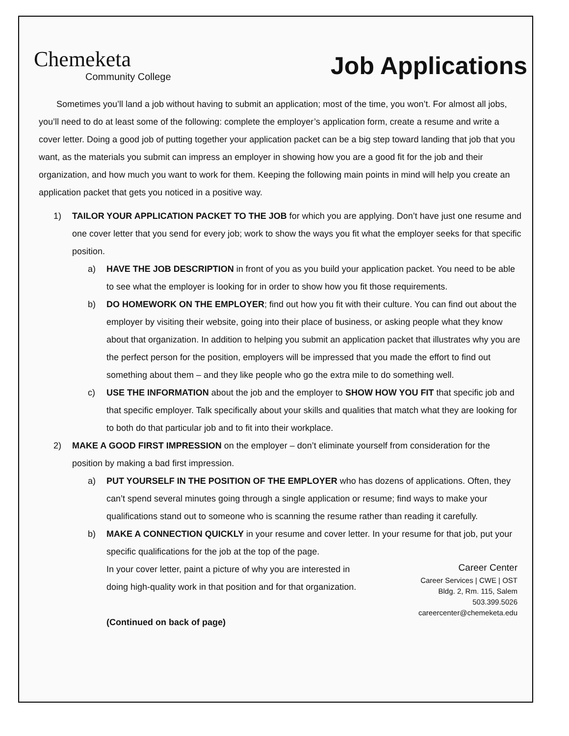Chemeketa
Community College
Job Applications
Sometimes you’ll land a job without having to submit an application; most of the time, you won’t. For almost all jobs, you’ll need to do at least some of the following: complete the employer’s application form, create a resume and write a cover letter. Doing a good job of putting together your application packet can be a big step toward landing that job that you want, as the materials you submit can impress an employer in showing how you are a good fit for the job and their organization, and how much you want to work for them. Keeping the following main points in mind will help you create an application packet that gets you noticed in a positive way.
1) TAILOR YOUR APPLICATION PACKET TO THE JOB for which you are applying. Don’t have just one resume and one cover letter that you send for every job; work to show the ways you fit what the employer seeks for that specific position.
a) HAVE THE JOB DESCRIPTION in front of you as you build your application packet. You need to be able to see what the employer is looking for in order to show how you fit those requirements.
b) DO HOMEWORK ON THE EMPLOYER; find out how you fit with their culture. You can find out about the employer by visiting their website, going into their place of business, or asking people what they know about that organization. In addition to helping you submit an application packet that illustrates why you are the perfect person for the position, employers will be impressed that you made the effort to find out something about them – and they like people who go the extra mile to do something well.
c) USE THE INFORMATION about the job and the employer to SHOW HOW YOU FIT that specific job and that specific employer. Talk specifically about your skills and qualities that match what they are looking for to both do that particular job and to fit into their workplace.
2) MAKE A GOOD FIRST IMPRESSION on the employer – don’t eliminate yourself from consideration for the position by making a bad first impression.
a) PUT YOURSELF IN THE POSITION OF THE EMPLOYER who has dozens of applications. Often, they can’t spend several minutes going through a single application or resume; find ways to make your qualifications stand out to someone who is scanning the resume rather than reading it carefully.
b) MAKE A CONNECTION QUICKLY in your resume and cover letter. In your resume for that job, put your specific qualifications for the job at the top of the page.
In your cover letter, paint a picture of why you are interested in
doing high-quality work in that position and for that organization.
(Continued on back of page)
Career Center
Career Services | CWE | OST
Bldg. 2, Rm. 115, Salem
503.399.5026
careercenter@chemeketa.edu